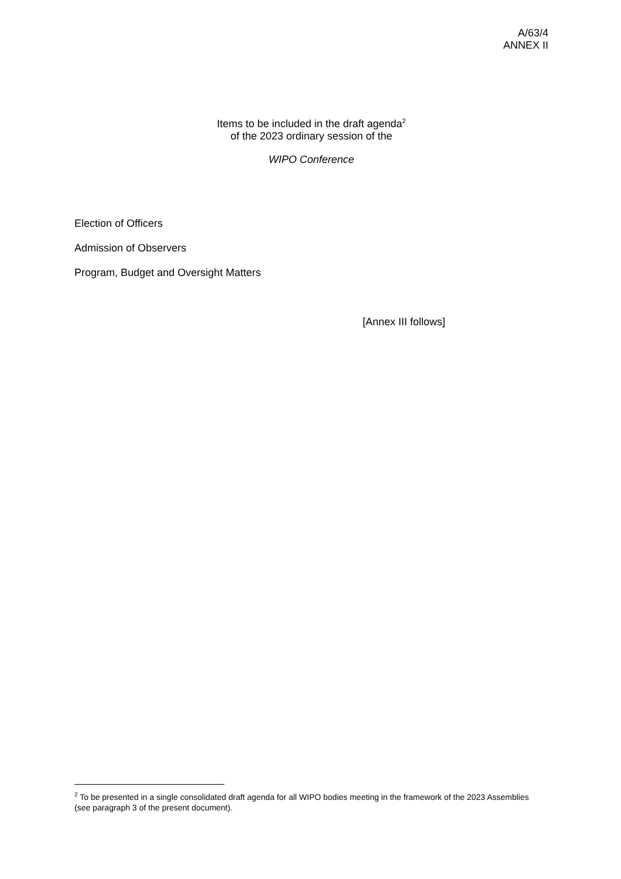A/63/4
ANNEX II
Items to be included in the draft agenda<sup>2</sup>
of the 2023 ordinary session of the
WIPO Conference
Election of Officers
Admission of Observers
Program, Budget and Oversight Matters
[Annex III follows]
<sup>2</sup> To be presented in a single consolidated draft agenda for all WIPO bodies meeting in the framework of the 2023 Assemblies (see paragraph 3 of the present document).